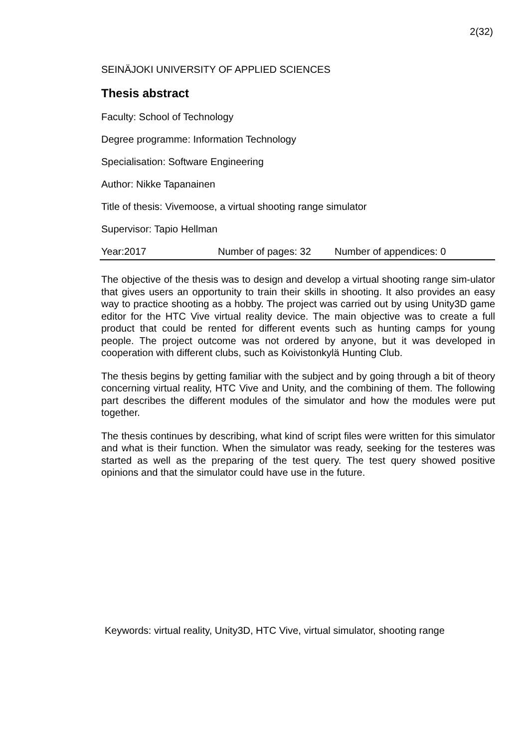2(32)
SEINÄJOKI UNIVERSITY OF APPLIED SCIENCES
Thesis abstract
Faculty: School of Technology
Degree programme: Information Technology
Specialisation: Software Engineering
Author: Nikke Tapanainen
Title of thesis: Vivemoose, a virtual shooting range simulator
Supervisor: Tapio Hellman
Year:2017 Number of pages: 32 Number of appendices: 0
The objective of the thesis was to design and develop a virtual shooting range sim-ulator that gives users an opportunity to train their skills in shooting. It also provides an easy way to practice shooting as a hobby. The project was carried out by using Unity3D game editor for the HTC Vive virtual reality device. The main objective was to create a full product that could be rented for different events such as hunting camps for young people. The project outcome was not ordered by anyone, but it was developed in cooperation with different clubs, such as Koivistonkylä Hunting Club.
The thesis begins by getting familiar with the subject and by going through a bit of theory concerning virtual reality, HTC Vive and Unity, and the combining of them. The following part describes the different modules of the simulator and how the modules were put together.
The thesis continues by describing, what kind of script files were written for this simulator and what is their function. When the simulator was ready, seeking for the testeres was started as well as the preparing of the test query. The test query showed positive opinions and that the simulator could have use in the future.
Keywords: virtual reality, Unity3D, HTC Vive, virtual simulator, shooting range